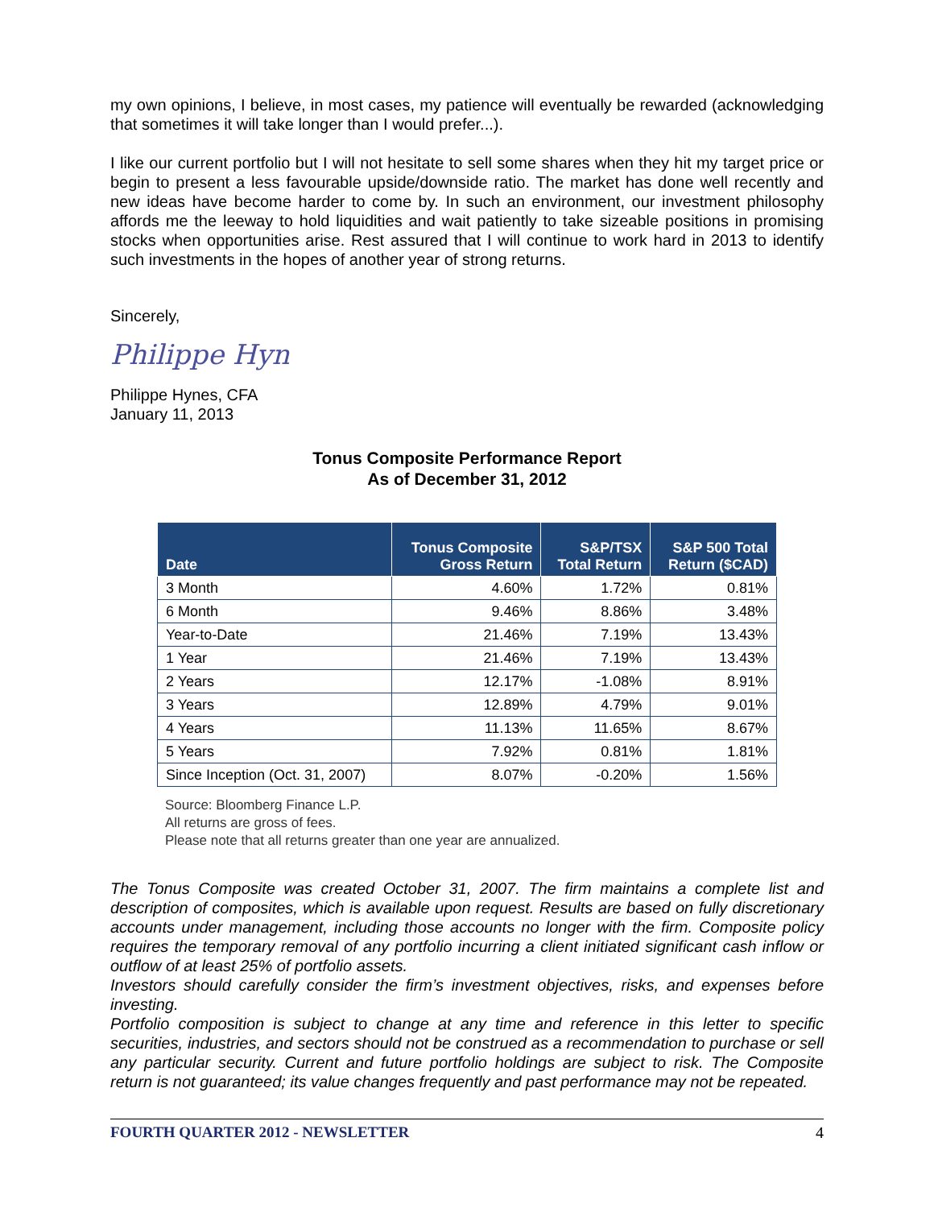my own opinions, I believe, in most cases, my patience will eventually be rewarded (acknowledging that sometimes it will take longer than I would prefer...).
I like our current portfolio but I will not hesitate to sell some shares when they hit my target price or begin to present a less favourable upside/downside ratio. The market has done well recently and new ideas have become harder to come by. In such an environment, our investment philosophy affords me the leeway to hold liquidities and wait patiently to take sizeable positions in promising stocks when opportunities arise. Rest assured that I will continue to work hard in 2013 to identify such investments in the hopes of another year of strong returns.
Sincerely,
Philippe Hyn
Philippe Hynes, CFA
January 11, 2013
Tonus Composite Performance Report
As of December 31, 2012
| Date | Tonus Composite Gross Return | S&P/TSX Total Return | S&P 500 Total Return ($CAD) |
| --- | --- | --- | --- |
| 3 Month | 4.60% | 1.72% | 0.81% |
| 6 Month | 9.46% | 8.86% | 3.48% |
| Year-to-Date | 21.46% | 7.19% | 13.43% |
| 1 Year | 21.46% | 7.19% | 13.43% |
| 2 Years | 12.17% | -1.08% | 8.91% |
| 3 Years | 12.89% | 4.79% | 9.01% |
| 4 Years | 11.13% | 11.65% | 8.67% |
| 5 Years | 7.92% | 0.81% | 1.81% |
| Since Inception (Oct. 31, 2007) | 8.07% | -0.20% | 1.56% |
Source: Bloomberg Finance L.P.
All returns are gross of fees.
Please note that all returns greater than one year are annualized.
The Tonus Composite was created October 31, 2007. The firm maintains a complete list and description of composites, which is available upon request. Results are based on fully discretionary accounts under management, including those accounts no longer with the firm. Composite policy requires the temporary removal of any portfolio incurring a client initiated significant cash inflow or outflow of at least 25% of portfolio assets.
Investors should carefully consider the firm’s investment objectives, risks, and expenses before investing.
Portfolio composition is subject to change at any time and reference in this letter to specific securities, industries, and sectors should not be construed as a recommendation to purchase or sell any particular security. Current and future portfolio holdings are subject to risk. The Composite return is not guaranteed; its value changes frequently and past performance may not be repeated.
FOURTH QUARTER 2012 - NEWSLETTER 4